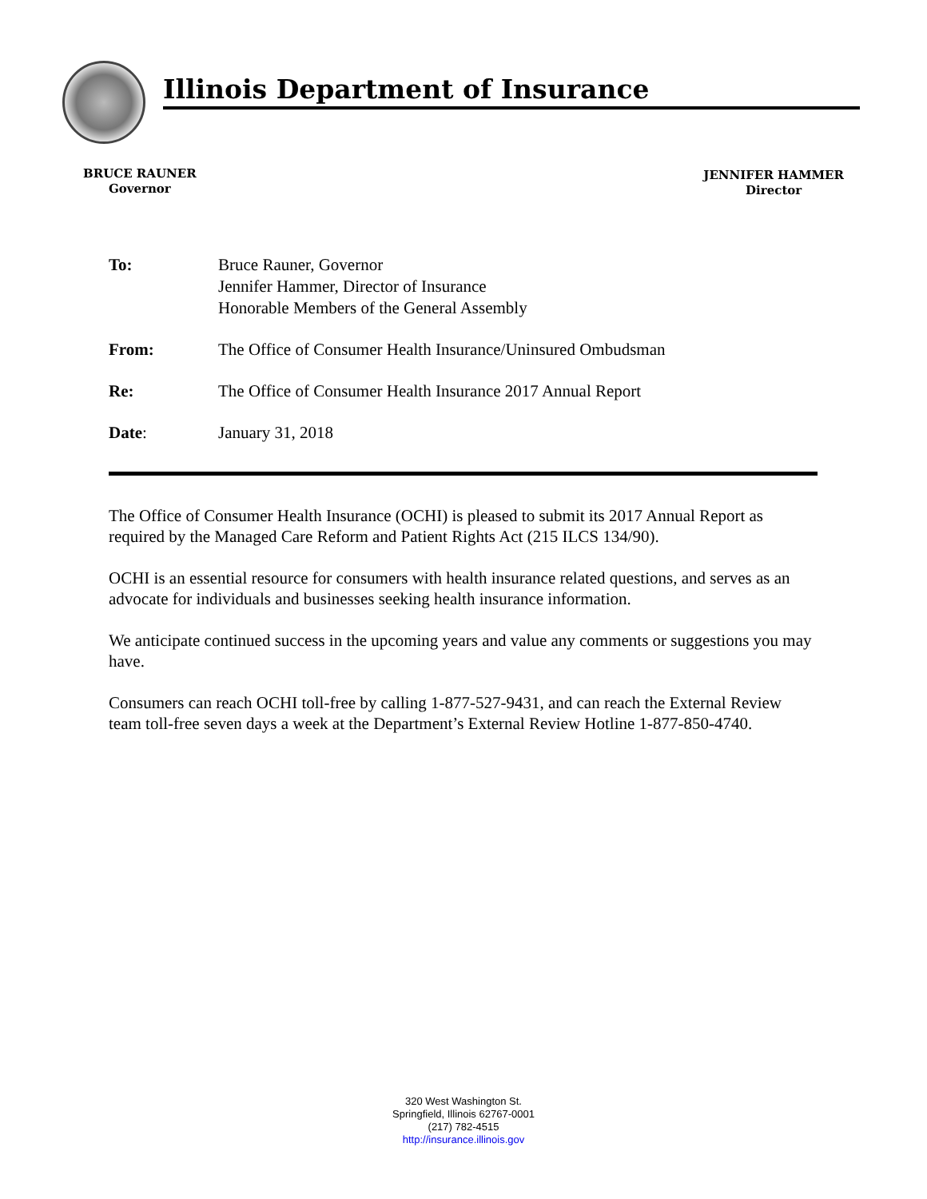Illinois Department of Insurance
BRUCE RAUNER
Governor
JENNIFER HAMMER
Director
| To: | Bruce Rauner, Governor Jennifer Hammer, Director of Insurance Honorable Members of the General Assembly |
| From: | The Office of Consumer Health Insurance/Uninsured Ombudsman |
| Re: | The Office of Consumer Health Insurance 2017 Annual Report |
| Date : | January 31, 2018 |
The Office of Consumer Health Insurance (OCHI) is pleased to submit its 2017 Annual Report as required by the Managed Care Reform and Patient Rights Act (215 ILCS 134/90).
OCHI is an essential resource for consumers with health insurance related questions, and serves as an advocate for individuals and businesses seeking health insurance information.
We anticipate continued success in the upcoming years and value any comments or suggestions you may have.
Consumers can reach OCHI toll-free by calling 1-877-527-9431, and can reach the External Review team toll-free seven days a week at the Department’s External Review Hotline 1-877-850-4740.
320 West Washington St.
Springfield, Illinois 62767-0001
(217) 782-4515
http://insurance.illinois.gov